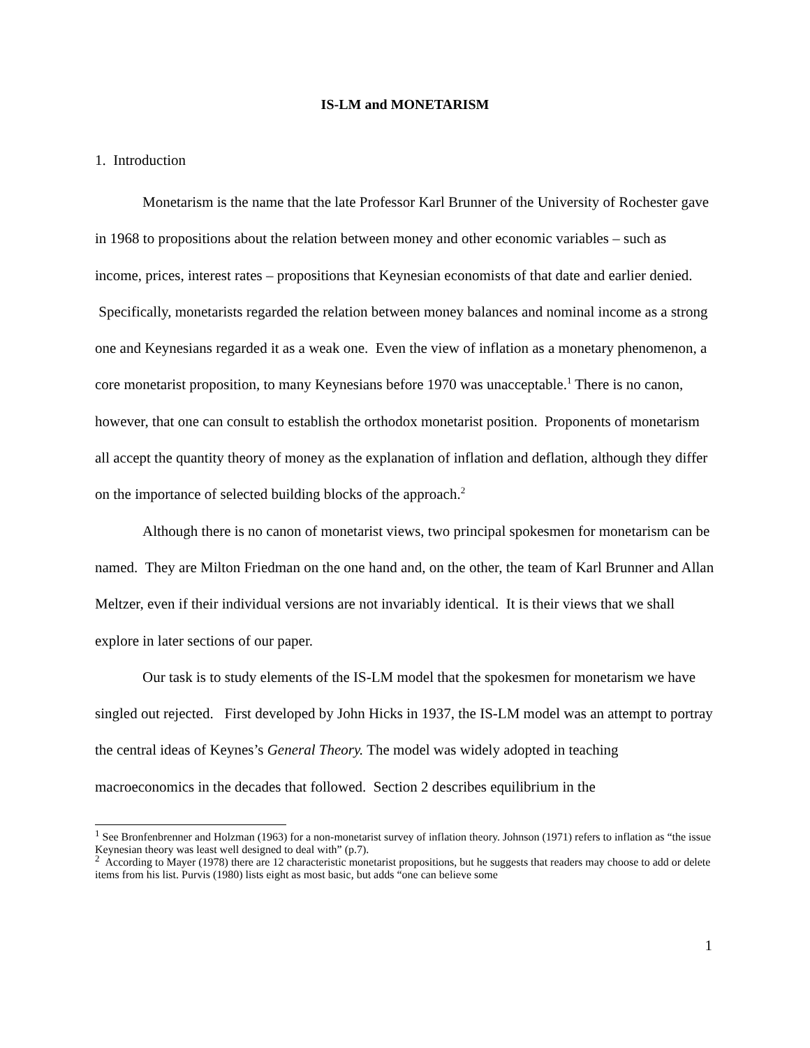IS-LM and MONETARISM
1. Introduction
Monetarism is the name that the late Professor Karl Brunner of the University of Rochester gave in 1968 to propositions about the relation between money and other economic variables – such as income, prices, interest rates – propositions that Keynesian economists of that date and earlier denied. Specifically, monetarists regarded the relation between money balances and nominal income as a strong one and Keynesians regarded it as a weak one. Even the view of inflation as a monetary phenomenon, a core monetarist proposition, to many Keynesians before 1970 was unacceptable.<sup>1</sup> There is no canon, however, that one can consult to establish the orthodox monetarist position. Proponents of monetarism all accept the quantity theory of money as the explanation of inflation and deflation, although they differ on the importance of selected building blocks of the approach.<sup>2</sup>
Although there is no canon of monetarist views, two principal spokesmen for monetarism can be named. They are Milton Friedman on the one hand and, on the other, the team of Karl Brunner and Allan Meltzer, even if their individual versions are not invariably identical. It is their views that we shall explore in later sections of our paper.
Our task is to study elements of the IS-LM model that the spokesmen for monetarism we have singled out rejected. First developed by John Hicks in 1937, the IS-LM model was an attempt to portray the central ideas of Keynes’s General Theory. The model was widely adopted in teaching macroeconomics in the decades that followed. Section 2 describes equilibrium in the
<sup>1</sup> See Bronfenbrenner and Holzman (1963) for a non-monetarist survey of inflation theory. Johnson (1971) refers to inflation as “the issue Keynesian theory was least well designed to deal with” (p.7).
<sup>2</sup> According to Mayer (1978) there are 12 characteristic monetarist propositions, but he suggests that readers may choose to add or delete items from his list. Purvis (1980) lists eight as most basic, but adds “one can believe some
1